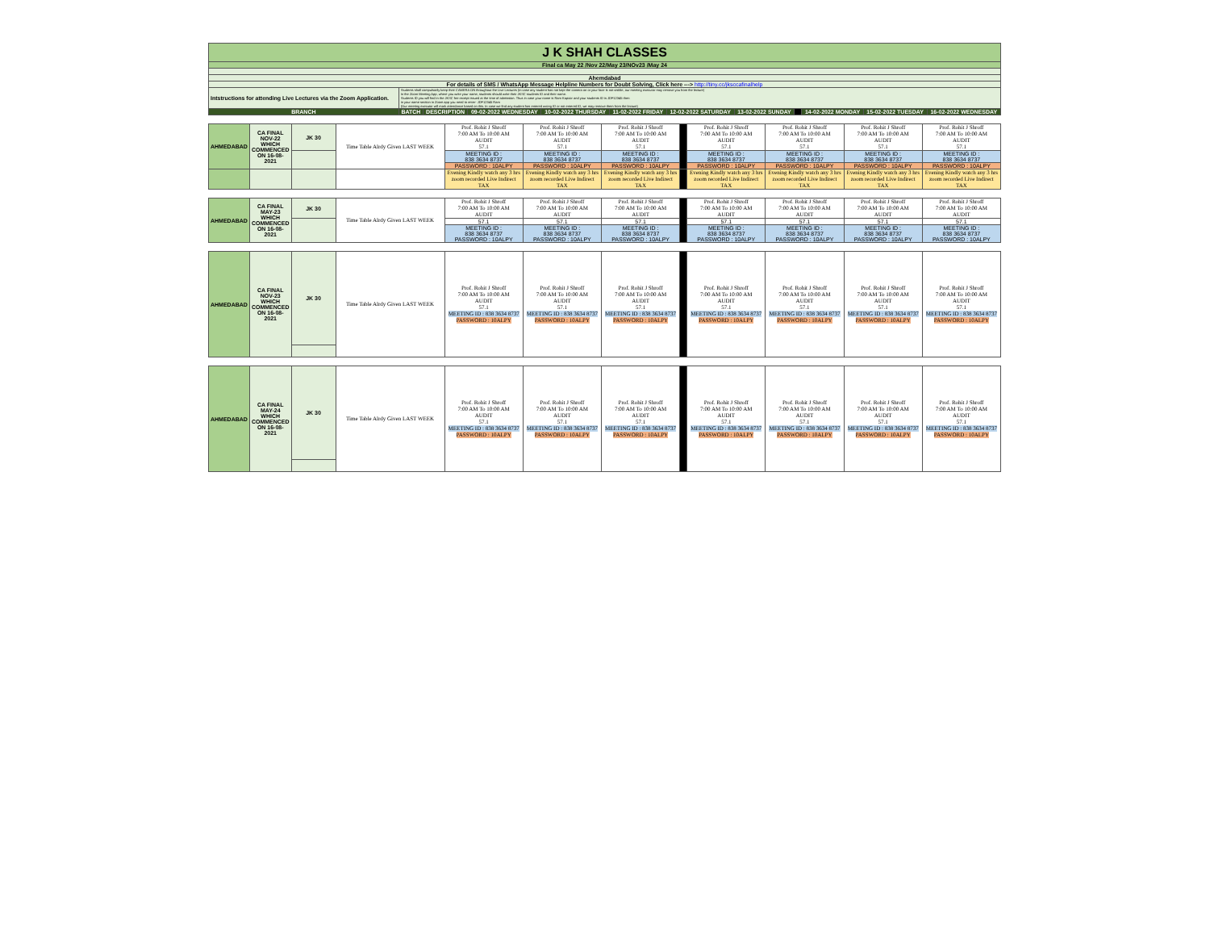| J K SHAH CLASSES | | | | | | | | | | | |
| Final ca May 22 /Nov 22/May 23/NOv23 /May 24 | | | | | | | | | | | |
| Ahemdabad | | | | | | | | | | | |
| For details of SMS / WhatsApp Message Helpline Numbers for Doubt Solving, Click here ---> http://tiny.cc/jksccafinalhelp | | | | | | | | | | | |
| Intstructions for attending Live Lectures via the Zoom Application. | Students shall compulsorily keep their CAMERA ON throughout the Live Lectures (in case any student has not kept the camera on or your face is not visible, our meeting executor may remove you from the lecture) In the Zoom Meeting App, where you write your name, students should write their JKSC students ID and their name. Students ID you will find in the JKSC fee receipt issued at the time of admission. Thus in case your name is Ram Kapoor and your students ID is JDF12345 then in your name section in Zoom app you need to enter- JDF12345 Ram (Our meeting executor will mark attendance based on this. In case we find any student has entered wrong ID or not entered ID, we may remove them from the lecture) | | | | | | | | | | |
| BRANCH | BATCH | DESCRIPTION | 09-02-2022 WEDNESDAY | 10-02-2022 THURSDAY | 11-02-2022 FRIDAY | 12-02-2022 SATURDAY | 13-02-2022 SUNDAY | | 14-02-2022 MONDAY | 15-02-2022 TUESDAY | 16-02-2022 WEDNESDAY |
| AHMEDABAD | CA FINAL NOV-22 WHICH COMMENCED ON 16-08-2021 | JK 30 | Time Table Alrdy Given LAST WEEK | Prof. Rohit J Shroff 7:00 AM To 10:00 AM AUDIT 57.1 | Prof. Rohit J Shroff 7:00 AM To 10:00 AM AUDIT 57.1 | Prof. Rohit J Shroff 7:00 AM To 10:00 AM AUDIT 57.1 | | Prof. Rohit J Shroff 7:00 AM To 10:00 AM AUDIT 57.1 | Prof. Rohit J Shroff 7:00 AM To 10:00 AM AUDIT 57.1 | Prof. Rohit J Shroff 7:00 AM To 10:00 AM AUDIT 57.1 | Prof. Rohit J Shroff 7:00 AM To 10:00 AM AUDIT 57.1 |
| | | | | MEETING ID : 838 3634 8737 | MEETING ID : 838 3634 8737 | MEETING ID : 838 3634 8737 | | MEETING ID : 838 3634 8737 | MEETING ID : 838 3634 8737 | MEETING ID : 838 3634 8737 | MEETING ID : 838 3634 8737 |
| | | | | PASSWORD : 10ALPY | PASSWORD : 10ALPY | PASSWORD : 10ALPY | | PASSWORD : 10ALPY | PASSWORD : 10ALPY | PASSWORD : 10ALPY | PASSWORD : 10ALPY |
| | | | | Evening Kindly watch any 3 hrs zoom recorded Live Indirect TAX | Evening Kindly watch any 3 hrs zoom recorded Live Indirect TAX | Evening Kindly watch any 3 hrs zoom recorded Live Indirect TAX | | Evening Kindly watch any 3 hrs zoom recorded Live Indirect TAX | Evening Kindly watch any 3 hrs zoom recorded Live Indirect TAX | Evening Kindly watch any 3 hrs zoom recorded Live Indirect TAX | Evening Kindly watch any 3 hrs zoom recorded Live Indirect TAX |
| AHMEDABAD | CA FINAL MAY-23 WHICH COMMENCED ON 16-08-2021 | JK 30 | Time Table Alrdy Given LAST WEEK | Prof. Rohit J Shroff 7:00 AM To 10:00 AM AUDIT | Prof. Rohit J Shroff 7:00 AM To 10:00 AM AUDIT | Prof. Rohit J Shroff 7:00 AM To 10:00 AM AUDIT | | Prof. Rohit J Shroff 7:00 AM To 10:00 AM AUDIT | Prof. Rohit J Shroff 7:00 AM To 10:00 AM AUDIT | Prof. Rohit J Shroff 7:00 AM To 10:00 AM AUDIT | Prof. Rohit J Shroff 7:00 AM To 10:00 AM AUDIT |
| | | | | 57.1 | 57.1 | 57.1 | | 57.1 | 57.1 | 57.1 | 57.1 |
| | | | | MEETING ID : 838 3634 8737 PASSWORD : 10ALPY | MEETING ID : 838 3634 8737 PASSWORD : 10ALPY | MEETING ID : 838 3634 8737 PASSWORD : 10ALPY | | MEETING ID : 838 3634 8737 PASSWORD : 10ALPY | MEETING ID : 838 3634 8737 PASSWORD : 10ALPY | MEETING ID : 838 3634 8737 PASSWORD : 10ALPY | MEETING ID : 838 3634 8737 PASSWORD : 10ALPY |
| AHMEDABAD | CA FINAL NOV-23 WHICH COMMENCED ON 16-08-2021 | JK 30 | Time Table Alrdy Given LAST WEEK | Prof. Rohit J Shroff 7:00 AM To 10:00 AM AUDIT 57.1 MEETING ID : 838 3634 8737 PASSWORD : 10ALPY | Prof. Rohit J Shroff 7:00 AM To 10:00 AM AUDIT 57.1 MEETING ID : 838 3634 8737 PASSWORD : 10ALPY | Prof. Rohit J Shroff 7:00 AM To 10:00 AM AUDIT 57.1 MEETING ID : 838 3634 8737 PASSWORD : 10ALPY | | Prof. Rohit J Shroff 7:00 AM To 10:00 AM AUDIT 57.1 MEETING ID : 838 3634 8737 PASSWORD : 10ALPY | Prof. Rohit J Shroff 7:00 AM To 10:00 AM AUDIT 57.1 MEETING ID : 838 3634 8737 PASSWORD : 10ALPY | Prof. Rohit J Shroff 7:00 AM To 10:00 AM AUDIT 57.1 MEETING ID : 838 3634 8737 PASSWORD : 10ALPY | Prof. Rohit J Shroff 7:00 AM To 10:00 AM AUDIT 57.1 MEETING ID : 838 3634 8737 PASSWORD : 10ALPY |
| AHMEDABAD | CA FINAL MAY-24 WHICH COMMENCED ON 16-08-2021 | JK 30 | Time Table Alrdy Given LAST WEEK | Prof. Rohit J Shroff 7:00 AM To 10:00 AM AUDIT 57.1 MEETING ID : 838 3634 8737 PASSWORD : 10ALPY | Prof. Rohit J Shroff 7:00 AM To 10:00 AM AUDIT 57.1 MEETING ID : 838 3634 8737 PASSWORD : 10ALPY | Prof. Rohit J Shroff 7:00 AM To 10:00 AM AUDIT 57.1 MEETING ID : 838 3634 8737 PASSWORD : 10ALPY | | Prof. Rohit J Shroff 7:00 AM To 10:00 AM AUDIT 57.1 MEETING ID : 838 3634 8737 PASSWORD : 10ALPY | Prof. Rohit J Shroff 7:00 AM To 10:00 AM AUDIT 57.1 MEETING ID : 838 3634 8737 PASSWORD : 10ALPY | Prof. Rohit J Shroff 7:00 AM To 10:00 AM AUDIT 57.1 MEETING ID : 838 3634 8737 PASSWORD : 10ALPY | Prof. Rohit J Shroff 7:00 AM To 10:00 AM AUDIT 57.1 MEETING ID : 838 3634 8737 PASSWORD : 10ALPY |